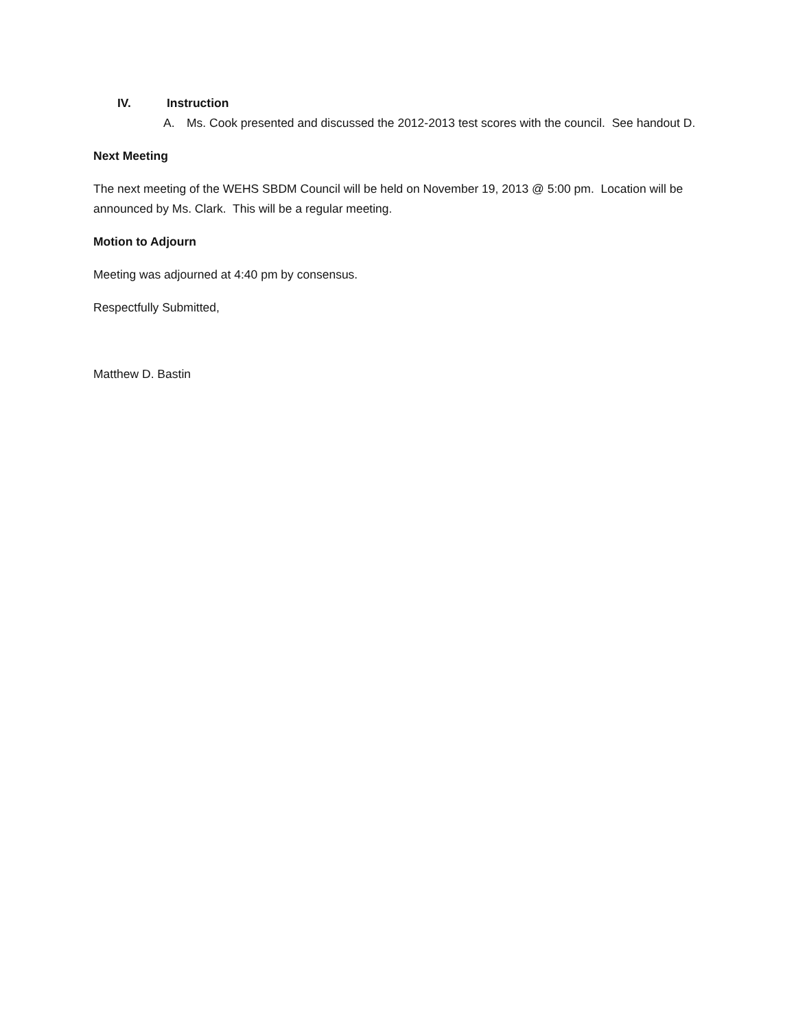IV. Instruction
A. Ms. Cook presented and discussed the 2012-2013 test scores with the council. See handout D.
Next Meeting
The next meeting of the WEHS SBDM Council will be held on November 19, 2013 @ 5:00 pm. Location will be announced by Ms. Clark. This will be a regular meeting.
Motion to Adjourn
Meeting was adjourned at 4:40 pm by consensus.
Respectfully Submitted,
Matthew D. Bastin